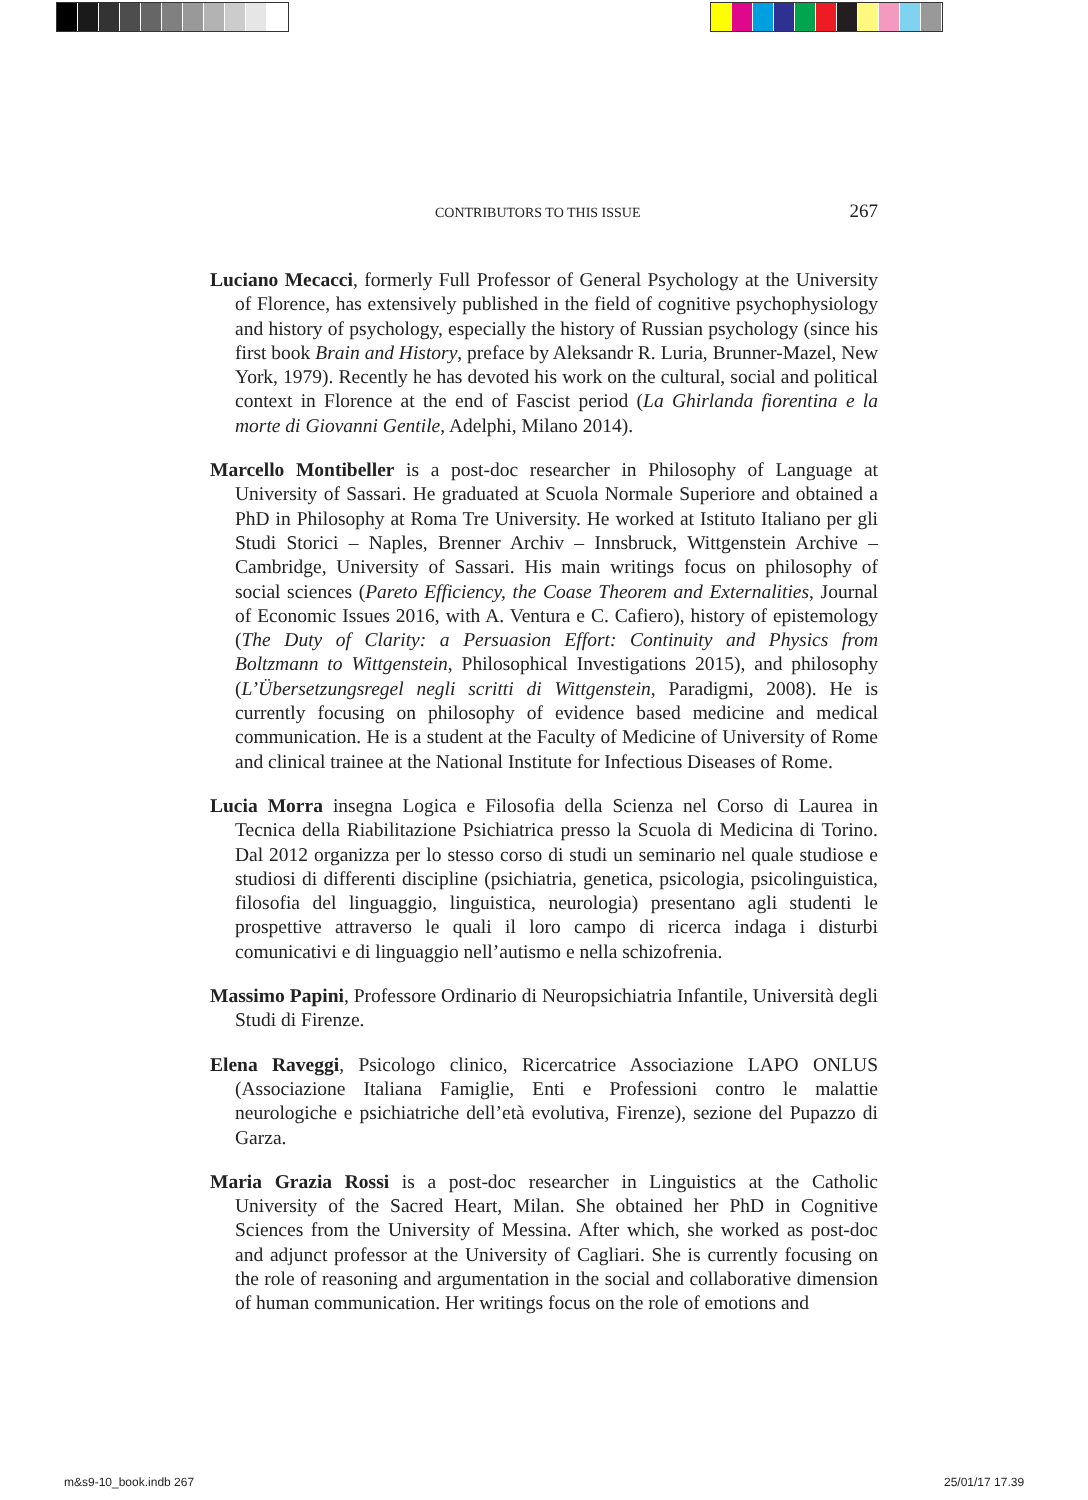CONTRIBUTORS TO THIS ISSUE 267
Luciano Mecacci, formerly Full Professor of General Psychology at the University of Florence, has extensively published in the field of cognitive psychophysiology and history of psychology, especially the history of Russian psychology (since his first book Brain and History, preface by Aleksandr R. Luria, Brunner-Mazel, New York, 1979). Recently he has devoted his work on the cultural, social and political context in Florence at the end of Fascist period (La Ghirlanda fiorentina e la morte di Giovanni Gentile, Adelphi, Milano 2014).
Marcello Montibeller is a post-doc researcher in Philosophy of Language at University of Sassari. He graduated at Scuola Normale Superiore and obtained a PhD in Philosophy at Roma Tre University. He worked at Istituto Italiano per gli Studi Storici – Naples, Brenner Archiv – Innsbruck, Wittgenstein Archive – Cambridge, University of Sassari. His main writings focus on philosophy of social sciences (Pareto Efficiency, the Coase Theorem and Externalities, Journal of Economic Issues 2016, with A. Ventura e C. Cafiero), history of epistemology (The Duty of Clarity: a Persuasion Effort: Continuity and Physics from Boltzmann to Wittgenstein, Philosophical Investigations 2015), and philosophy (L’Übersetzungsregel negli scritti di Wittgenstein, Paradigmi, 2008). He is currently focusing on philosophy of evidence based medicine and medical communication. He is a student at the Faculty of Medicine of University of Rome and clinical trainee at the National Institute for Infectious Diseases of Rome.
Lucia Morra insegna Logica e Filosofia della Scienza nel Corso di Laurea in Tecnica della Riabilitazione Psichiatrica presso la Scuola di Medicina di Torino. Dal 2012 organizza per lo stesso corso di studi un seminario nel quale studiose e studiosi di differenti discipline (psichiatria, genetica, psicologia, psicolinguistica, filosofia del linguaggio, linguistica, neurologia) presentano agli studenti le prospettive attraverso le quali il loro campo di ricerca indaga i disturbi comunicativi e di linguaggio nell’autismo e nella schizofrenia.
Massimo Papini, Professore Ordinario di Neuropsichiatria Infantile, Università degli Studi di Firenze.
Elena Raveggi, Psicologo clinico, Ricercatrice Associazione LAPO ONLUS (Associazione Italiana Famiglie, Enti e Professioni contro le malattie neurologiche e psichiatriche dell’età evolutiva, Firenze), sezione del Pupazzo di Garza.
Maria Grazia Rossi is a post-doc researcher in Linguistics at the Catholic University of the Sacred Heart, Milan. She obtained her PhD in Cognitive Sciences from the University of Messina. After which, she worked as post-doc and adjunct professor at the University of Cagliari. She is currently focusing on the role of reasoning and argumentation in the social and collaborative dimension of human communication. Her writings focus on the role of emotions and
m&s9-10_book.indb 267 25/01/17 17.39